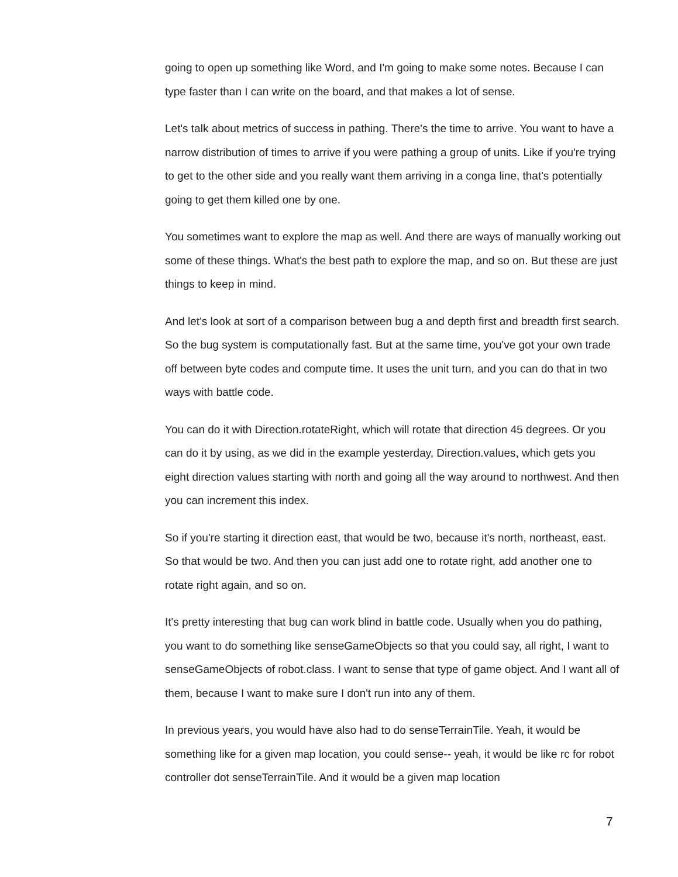going to open up something like Word, and I'm going to make some notes. Because I can type faster than I can write on the board, and that makes a lot of sense.
Let's talk about metrics of success in pathing. There's the time to arrive. You want to have a narrow distribution of times to arrive if you were pathing a group of units. Like if you're trying to get to the other side and you really want them arriving in a conga line, that's potentially going to get them killed one by one.
You sometimes want to explore the map as well. And there are ways of manually working out some of these things. What's the best path to explore the map, and so on. But these are just things to keep in mind.
And let's look at sort of a comparison between bug a and depth first and breadth first search. So the bug system is computationally fast. But at the same time, you've got your own trade off between byte codes and compute time. It uses the unit turn, and you can do that in two ways with battle code.
You can do it with Direction.rotateRight, which will rotate that direction 45 degrees. Or you can do it by using, as we did in the example yesterday, Direction.values, which gets you eight direction values starting with north and going all the way around to northwest. And then you can increment this index.
So if you're starting it direction east, that would be two, because it's north, northeast, east. So that would be two. And then you can just add one to rotate right, add another one to rotate right again, and so on.
It's pretty interesting that bug can work blind in battle code. Usually when you do pathing, you want to do something like senseGameObjects so that you could say, all right, I want to senseGameObjects of robot.class. I want to sense that type of game object. And I want all of them, because I want to make sure I don't run into any of them.
In previous years, you would have also had to do senseTerrainTile. Yeah, it would be something like for a given map location, you could sense-- yeah, it would be like rc for robot controller dot senseTerrainTile. And it would be a given map location
7